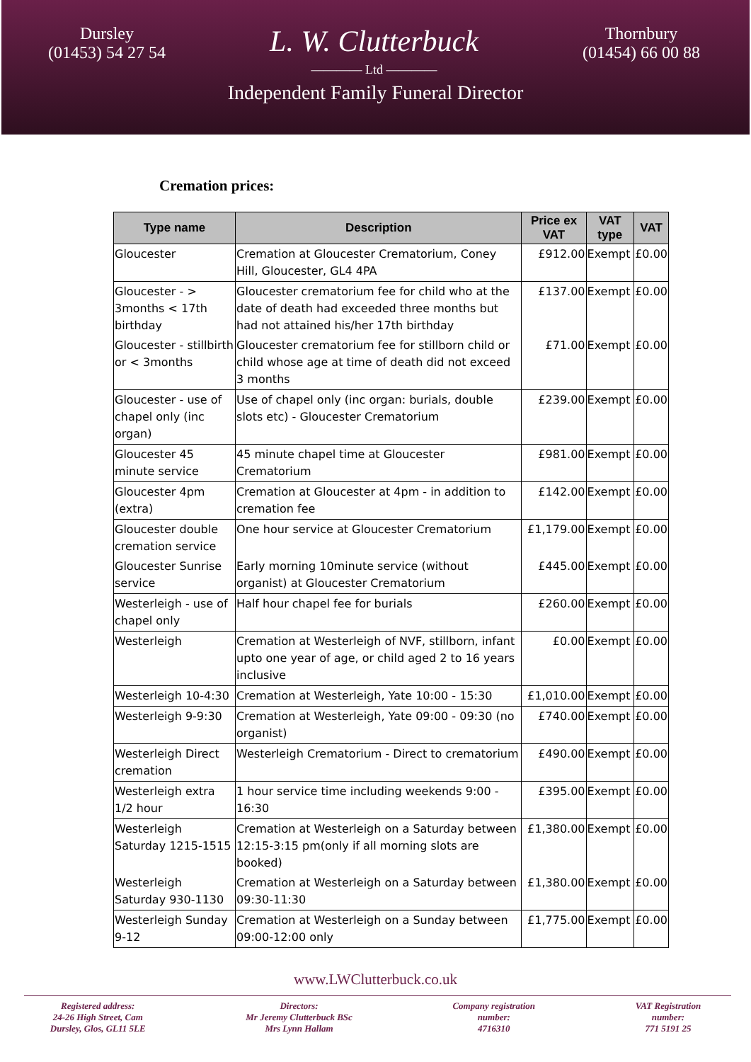Dursley
(01453) 54 27 54
L. W. Clutterbuck
———— Ltd ————
Thornbury
(01454) 66 00 88
Independent Family Funeral Director
Cremation prices:
| Type name | Description | Price ex VAT | VAT type | VAT |
| --- | --- | --- | --- | --- |
| Gloucester | Cremation at Gloucester Crematorium, Coney Hill, Gloucester, GL4 4PA | £912.00 | Exempt | £0.00 |
| Gloucester - > 3months < 17th birthday | Gloucester crematorium fee for child who at the date of death had exceeded three months but had not attained his/her 17th birthday | £137.00 | Exempt | £0.00 |
| Gloucester - stillbirth or < 3months | Gloucester crematorium fee for stillborn child or child whose age at time of death did not exceed 3 months | £71.00 | Exempt | £0.00 |
| Gloucester - use of chapel only (inc organ) | Use of chapel only (inc organ: burials, double slots etc) - Gloucester Crematorium | £239.00 | Exempt | £0.00 |
| Gloucester 45 minute service | 45 minute chapel time at Gloucester Crematorium | £981.00 | Exempt | £0.00 |
| Gloucester 4pm (extra) | Cremation at Gloucester at 4pm - in addition to cremation fee | £142.00 | Exempt | £0.00 |
| Gloucester double cremation service | One hour service at Gloucester Crematorium | £1,179.00 | Exempt | £0.00 |
| Gloucester Sunrise service | Early morning 10minute service (without organist) at Gloucester Crematorium | £445.00 | Exempt | £0.00 |
| Westerleigh - use of chapel only | Half hour chapel fee for burials | £260.00 | Exempt | £0.00 |
| Westerleigh | Cremation at Westerleigh of NVF, stillborn, infant upto one year of age, or child aged 2 to 16 years inclusive | £0.00 | Exempt | £0.00 |
| Westerleigh 10-4:30 | Cremation at Westerleigh, Yate 10:00 - 15:30 | £1,010.00 | Exempt | £0.00 |
| Westerleigh 9-9:30 | Cremation at Westerleigh, Yate 09:00 - 09:30 (no organist) | £740.00 | Exempt | £0.00 |
| Westerleigh Direct cremation | Westerleigh Crematorium - Direct to crematorium | £490.00 | Exempt | £0.00 |
| Westerleigh extra 1/2 hour | 1 hour service time including weekends 9:00 - 16:30 | £395.00 | Exempt | £0.00 |
| Westerleigh Saturday 1215-1515 | Cremation at Westerleigh on a Saturday between 12:15-3:15 pm(only if all morning slots are booked) | £1,380.00 | Exempt | £0.00 |
| Westerleigh Saturday 930-1130 | Cremation at Westerleigh on a Saturday between 09:30-11:30 | £1,380.00 | Exempt | £0.00 |
| Westerleigh Sunday 9-12 | Cremation at Westerleigh on a Sunday between 09:00-12:00 only | £1,775.00 | Exempt | £0.00 |
www.LWClutterbuck.co.uk
Registered address:
24-26 High Street, Cam
Dursley, Glos, GL11 5LE
Directors:
Mr Jeremy Clutterbuck BSc
Mrs Lynn Hallam
Company registration
number:
4716310
VAT Registration
number:
771 5191 25